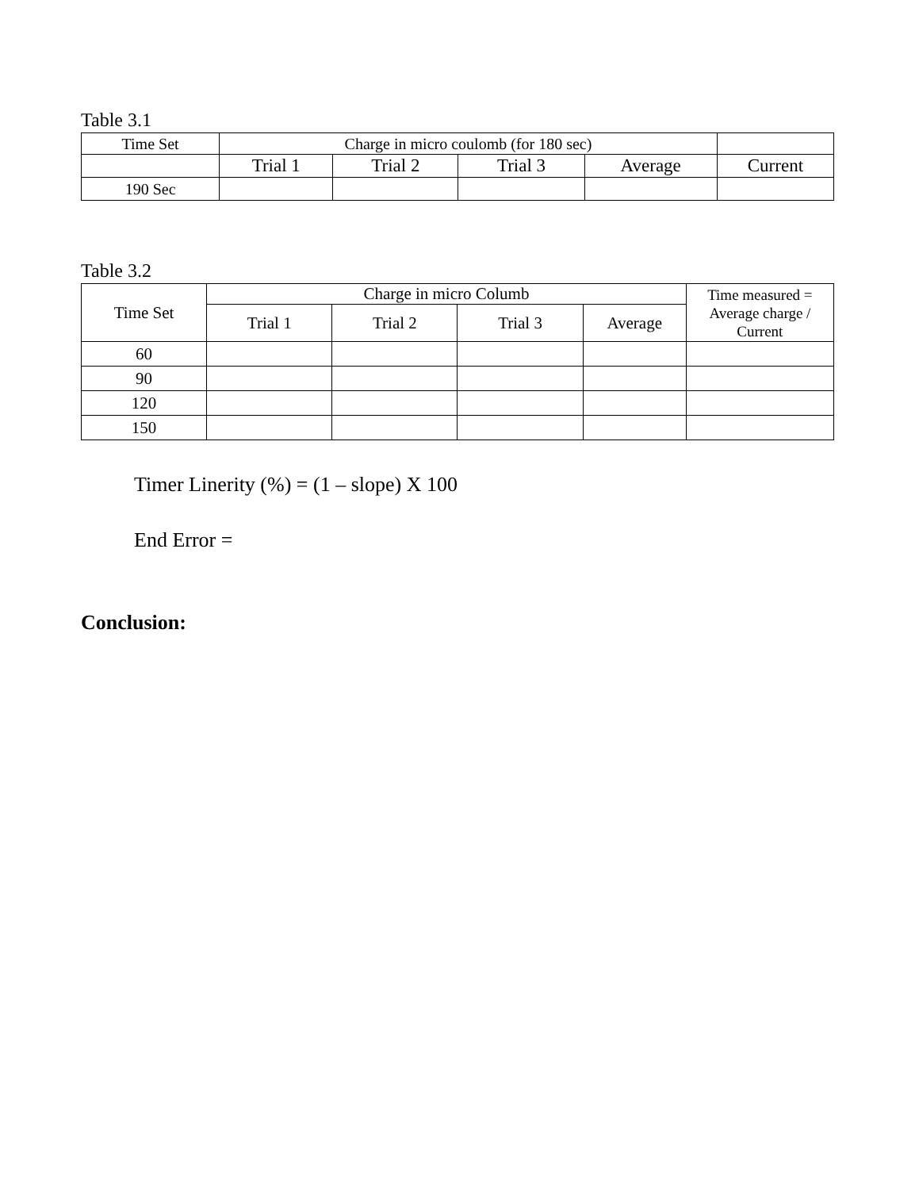Table 3.1
| Time Set | Charge in micro coulomb (for 180 sec) | | | | |
| --- | --- | --- | --- | --- | --- |
| | Trial 1 | Trial 2 | Trial 3 | Average | Current |
| 190 Sec | | | | | |
Table 3.2
| Time Set | Charge in micro Columb | | | | Time measured = Average charge / Current |
| --- | --- | --- | --- | --- | --- |
| | Trial 1 | Trial 2 | Trial 3 | Average | |
| 60 | | | | | |
| 90 | | | | | |
| 120 | | | | | |
| 150 | | | | | |
Timer Linerity (%) = (1 – slope) X 100
End Error =
Conclusion: